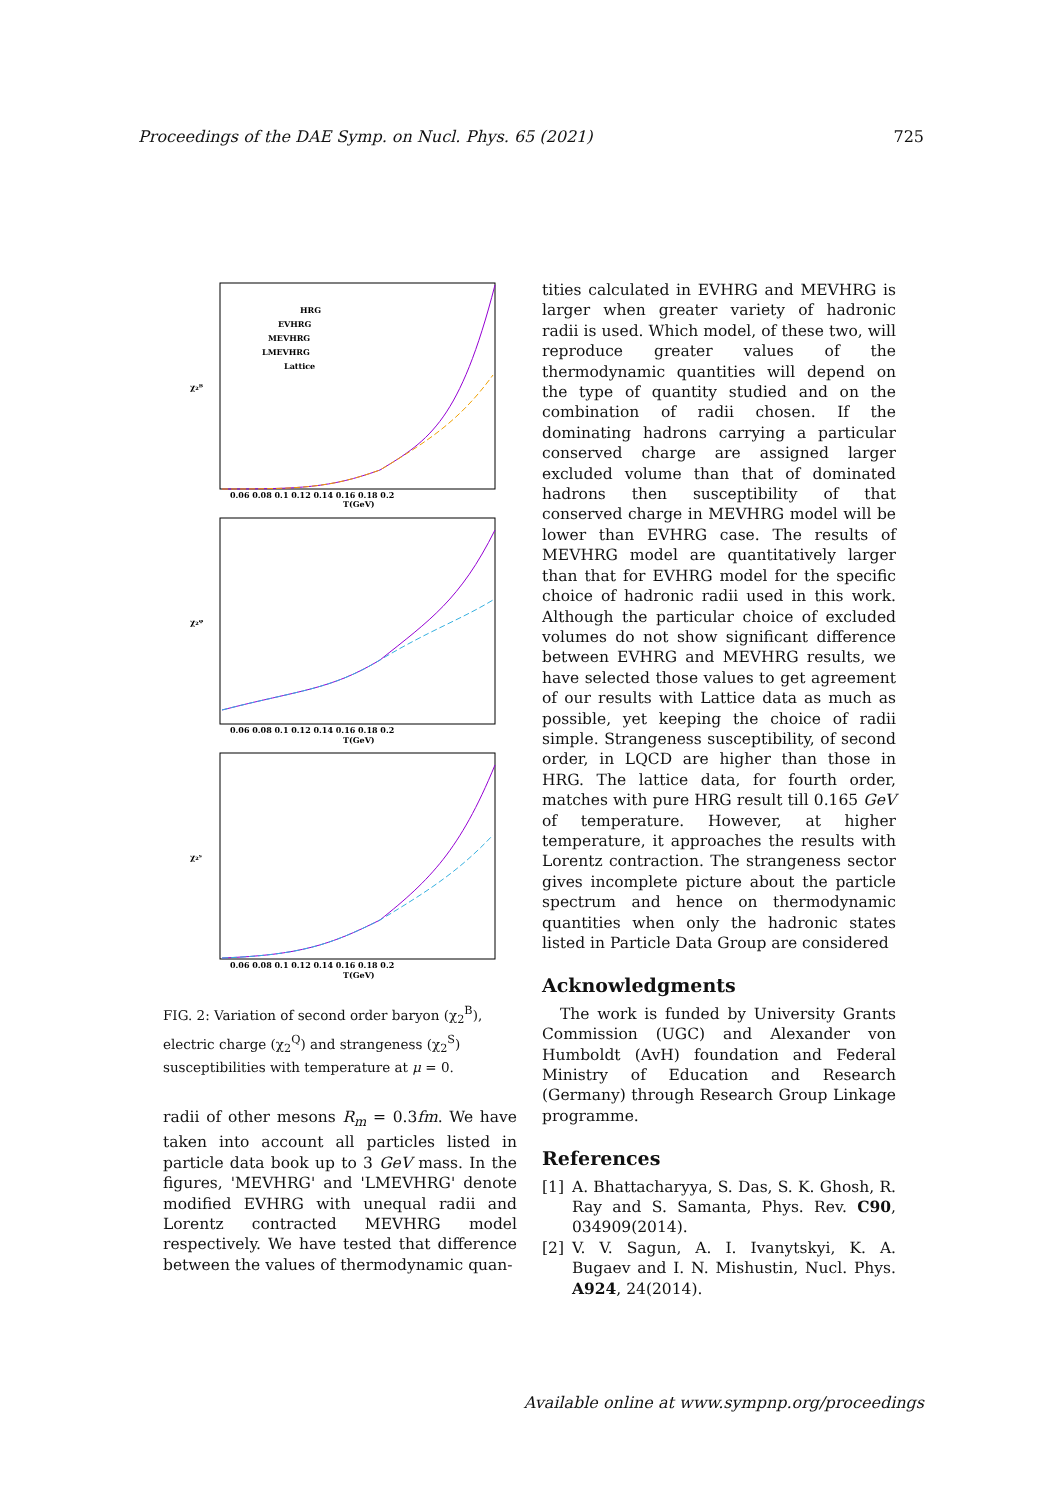Proceedings of the DAE Symp. on Nucl. Phys. 65 (2021) 725
HRG
EVHRG
MEVHRG
LMEVHRG
Lattice
χ₂ᴮ
χ₂ᵠ
χ₂ˢ
0.06 0.08 0.1 0.12 0.14 0.16 0.18 0.2
T(GeV)
0.06 0.08 0.1 0.12 0.14 0.16 0.18 0.2
T(GeV)
0.06 0.08 0.1 0.12 0.14 0.16 0.18 0.2
T(GeV)
FIG. 2: Variation of second order baryon (χ<sub>2</sub><sup>B</sup>), electric charge (χ<sub>2</sub><sup>Q</sup>) and strangeness (χ<sub>2</sub><sup>S</sup>) susceptibilities with temperature at μ = 0.
radii of other mesons R<sub>m</sub> = 0.3fm. We have taken into account all particles listed in particle data book up to 3 GeV mass. In the figures, 'MEVHRG' and 'LMEVHRG' denote modified EVHRG with unequal radii and Lorentz contracted MEVHRG model respectively. We have tested that difference between the values of thermodynamic quan-
tities calculated in EVHRG and MEVHRG is larger when greater variety of hadronic radii is used. Which model, of these two, will reproduce greater values of the thermodynamic quantities will depend on the type of quantity studied and on the combination of radii chosen. If the dominating hadrons carrying a particular conserved charge are assigned larger excluded volume than that of dominated hadrons then susceptibility of that conserved charge in MEVHRG model will be lower than EVHRG case. The results of MEVHRG model are quantitatively larger than that for EVHRG model for the specific choice of hadronic radii used in this work. Although the particular choice of excluded volumes do not show significant difference between EVHRG and MEVHRG results, we have selected those values to get agreement of our results with Lattice data as much as possible, yet keeping the choice of radii simple. Strangeness susceptibility, of second order, in LQCD are higher than those in HRG. The lattice data, for fourth order, matches with pure HRG result till 0.165 GeV of temperature. However, at higher temperature, it approaches the results with Lorentz contraction. The strangeness sector gives incomplete picture about the particle spectrum and hence on thermodynamic quantities when only the hadronic states listed in Particle Data Group are considered
Acknowledgments
The work is funded by University Grants Commission (UGC) and Alexander von Humboldt (AvH) foundation and Federal Ministry of Education and Research (Germany) through Research Group Linkage programme.
References
[1] A. Bhattacharyya, S. Das, S. K. Ghosh, R. Ray and S. Samanta, Phys. Rev. C90, 034909(2014).
[2] V. V. Sagun, A. I. Ivanytskyi, K. A. Bugaev and I. N. Mishustin, Nucl. Phys. A924, 24(2014).
Available online at www.sympnp.org/proceedings